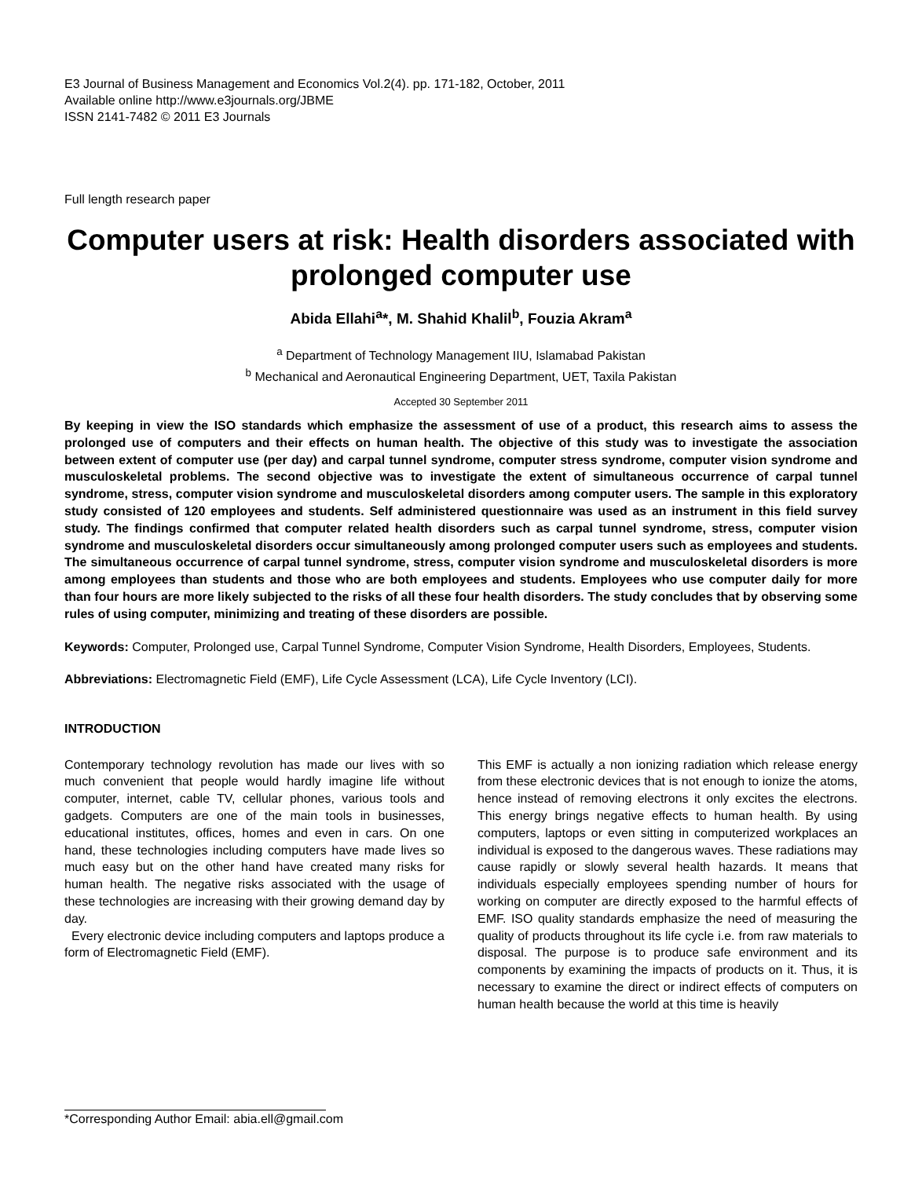E3 Journal of Business Management and Economics Vol.2(4). pp. 171-182, October, 2011
Available online http://www.e3journals.org/JBME
ISSN 2141-7482 © 2011 E3 Journals
Full length research paper
Computer users at risk: Health disorders associated with prolonged computer use
Abida Ellahi<sup>a</sup>*, M. Shahid Khalil<sup>b</sup>, Fouzia Akram<sup>a</sup>
<sup>a</sup> Department of Technology Management IIU, Islamabad Pakistan
<sup>b</sup> Mechanical and Aeronautical Engineering Department, UET, Taxila Pakistan
Accepted 30 September 2011
By keeping in view the ISO standards which emphasize the assessment of use of a product, this research aims to assess the prolonged use of computers and their effects on human health. The objective of this study was to investigate the association between extent of computer use (per day) and carpal tunnel syndrome, computer stress syndrome, computer vision syndrome and musculoskeletal problems. The second objective was to investigate the extent of simultaneous occurrence of carpal tunnel syndrome, stress, computer vision syndrome and musculoskeletal disorders among computer users. The sample in this exploratory study consisted of 120 employees and students. Self administered questionnaire was used as an instrument in this field survey study. The findings confirmed that computer related health disorders such as carpal tunnel syndrome, stress, computer vision syndrome and musculoskeletal disorders occur simultaneously among prolonged computer users such as employees and students. The simultaneous occurrence of carpal tunnel syndrome, stress, computer vision syndrome and musculoskeletal disorders is more among employees than students and those who are both employees and students. Employees who use computer daily for more than four hours are more likely subjected to the risks of all these four health disorders. The study concludes that by observing some rules of using computer, minimizing and treating of these disorders are possible.
Keywords: Computer, Prolonged use, Carpal Tunnel Syndrome, Computer Vision Syndrome, Health Disorders, Employees, Students.
Abbreviations: Electromagnetic Field (EMF), Life Cycle Assessment (LCA), Life Cycle Inventory (LCI).
INTRODUCTION
Contemporary technology revolution has made our lives with so much convenient that people would hardly imagine life without computer, internet, cable TV, cellular phones, various tools and gadgets. Computers are one of the main tools in businesses, educational institutes, offices, homes and even in cars. On one hand, these technologies including computers have made lives so much easy but on the other hand have created many risks for human health. The negative risks associated with the usage of these technologies are increasing with their growing demand day by day.
Every electronic device including computers and laptops produce a form of Electromagnetic Field (EMF).
This EMF is actually a non ionizing radiation which release energy from these electronic devices that is not enough to ionize the atoms, hence instead of removing electrons it only excites the electrons. This energy brings negative effects to human health. By using computers, laptops or even sitting in computerized workplaces an individual is exposed to the dangerous waves. These radiations may cause rapidly or slowly several health hazards. It means that individuals especially employees spending number of hours for working on computer are directly exposed to the harmful effects of EMF. ISO quality standards emphasize the need of measuring the quality of products throughout its life cycle i.e. from raw materials to disposal. The purpose is to produce safe environment and its components by examining the impacts of products on it. Thus, it is necessary to examine the direct or indirect effects of computers on human health because the world at this time is heavily
*Corresponding Author Email: abia.ell@gmail.com